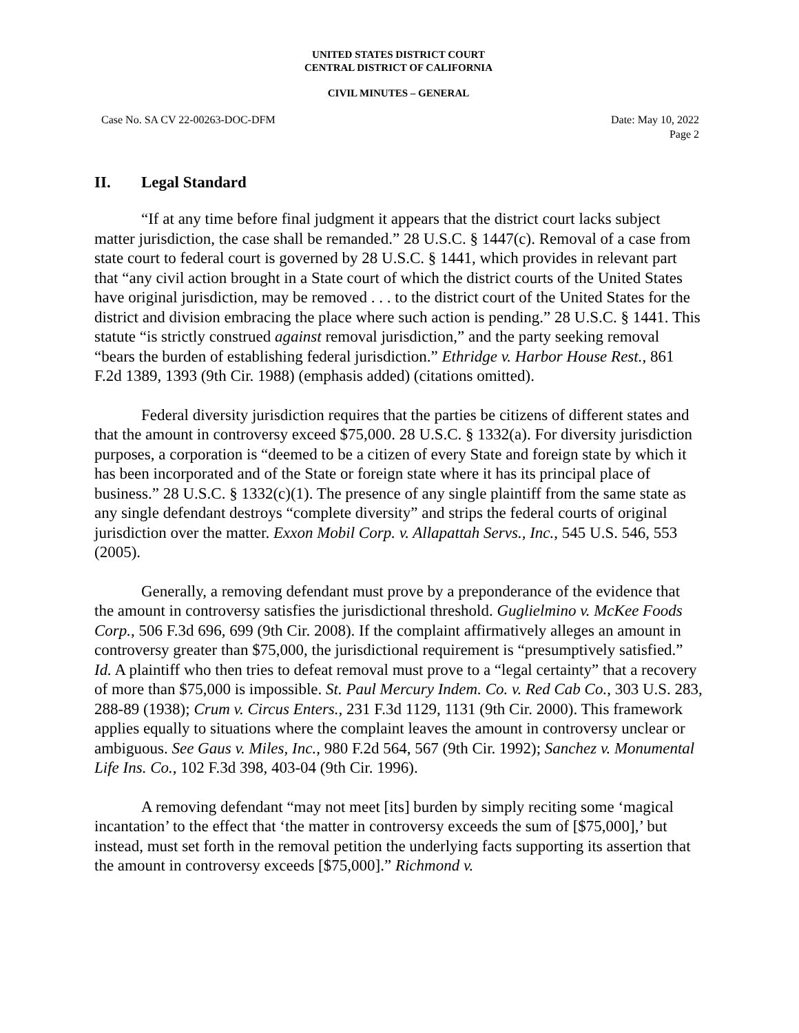UNITED STATES DISTRICT COURT
CENTRAL DISTRICT OF CALIFORNIA
CIVIL MINUTES – GENERAL
Case No. SA CV 22-00263-DOC-DFM
Date: May 10, 2022
Page 2
II. Legal Standard
“If at any time before final judgment it appears that the district court lacks subject matter jurisdiction, the case shall be remanded.” 28 U.S.C. § 1447(c). Removal of a case from state court to federal court is governed by 28 U.S.C. § 1441, which provides in relevant part that “any civil action brought in a State court of which the district courts of the United States have original jurisdiction, may be removed . . . to the district court of the United States for the district and division embracing the place where such action is pending.” 28 U.S.C. § 1441. This statute “is strictly construed against removal jurisdiction,” and the party seeking removal “bears the burden of establishing federal jurisdiction.” Ethridge v. Harbor House Rest., 861 F.2d 1389, 1393 (9th Cir. 1988) (emphasis added) (citations omitted).
Federal diversity jurisdiction requires that the parties be citizens of different states and that the amount in controversy exceed $75,000. 28 U.S.C. § 1332(a). For diversity jurisdiction purposes, a corporation is “deemed to be a citizen of every State and foreign state by which it has been incorporated and of the State or foreign state where it has its principal place of business.” 28 U.S.C. § 1332(c)(1). The presence of any single plaintiff from the same state as any single defendant destroys “complete diversity” and strips the federal courts of original jurisdiction over the matter. Exxon Mobil Corp. v. Allapattah Servs., Inc., 545 U.S. 546, 553 (2005).
Generally, a removing defendant must prove by a preponderance of the evidence that the amount in controversy satisfies the jurisdictional threshold. Guglielmino v. McKee Foods Corp., 506 F.3d 696, 699 (9th Cir. 2008). If the complaint affirmatively alleges an amount in controversy greater than $75,000, the jurisdictional requirement is “presumptively satisfied.” Id. A plaintiff who then tries to defeat removal must prove to a “legal certainty” that a recovery of more than $75,000 is impossible. St. Paul Mercury Indem. Co. v. Red Cab Co., 303 U.S. 283, 288-89 (1938); Crum v. Circus Enters., 231 F.3d 1129, 1131 (9th Cir. 2000). This framework applies equally to situations where the complaint leaves the amount in controversy unclear or ambiguous. See Gaus v. Miles, Inc., 980 F.2d 564, 567 (9th Cir. 1992); Sanchez v. Monumental Life Ins. Co., 102 F.3d 398, 403-04 (9th Cir. 1996).
A removing defendant “may not meet [its] burden by simply reciting some ‘magical incantation’ to the effect that ‘the matter in controversy exceeds the sum of [$75,000],’ but instead, must set forth in the removal petition the underlying facts supporting its assertion that the amount in controversy exceeds [$75,000].” Richmond v.